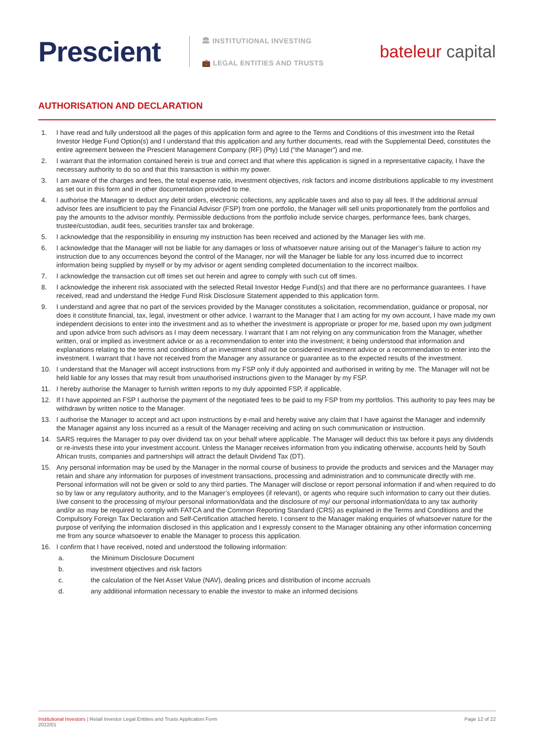Prescient
🏛 INSTITUTIONAL INVESTING
💼 LEGAL ENTITIES AND TRUSTS
bateleur capital
AUTHORISATION AND DECLARATION
1. I have read and fully understood all the pages of this application form and agree to the Terms and Conditions of this investment into the Retail Investor Hedge Fund Option(s) and I understand that this application and any further documents, read with the Supplemental Deed, constitutes the entire agreement between the Prescient Management Company (RF) (Pty) Ltd (“the Manager”) and me.
2. I warrant that the information contained herein is true and correct and that where this application is signed in a representative capacity, I have the necessary authority to do so and that this transaction is within my power.
3. I am aware of the charges and fees, the total expense ratio, investment objectives, risk factors and income distributions applicable to my investment as set out in this form and in other documentation provided to me.
4. I authorise the Manager to deduct any debit orders, electronic collections, any applicable taxes and also to pay all fees. If the additional annual advisor fees are insufficient to pay the Financial Advisor (FSP) from one portfolio, the Manager will sell units proportionately from the portfolios and pay the amounts to the advisor monthly. Permissible deductions from the portfolio include service charges, performance fees, bank charges, trustee/custodian, audit fees, securities transfer tax and brokerage.
5. I acknowledge that the responsibility in ensuring my instruction has been received and actioned by the Manager lies with me.
6. I acknowledge that the Manager will not be liable for any damages or loss of whatsoever nature arising out of the Manager’s failure to action my instruction due to any occurrences beyond the control of the Manager, nor will the Manager be liable for any loss incurred due to incorrect information being supplied by myself or by my advisor or agent sending completed documentation to the incorrect mailbox.
7. I acknowledge the transaction cut off times set out herein and agree to comply with such cut off times.
8. I acknowledge the inherent risk associated with the selected Retail Investor Hedge Fund(s) and that there are no performance guarantees. I have received, read and understand the Hedge Fund Risk Disclosure Statement appended to this application form.
9. I understand and agree that no part of the services provided by the Manager constitutes a solicitation, recommendation, guidance or proposal, nor does it constitute financial, tax, legal, investment or other advice. I warrant to the Manager that I am acting for my own account, I have made my own independent decisions to enter into the investment and as to whether the investment is appropriate or proper for me, based upon my own judgment and upon advice from such advisors as I may deem necessary. I warrant that I am not relying on any communication from the Manager, whether written, oral or implied as investment advice or as a recommendation to enter into the investment; it being understood that information and explanations relating to the terms and conditions of an investment shall not be considered investment advice or a recommendation to enter into the investment. I warrant that I have not received from the Manager any assurance or guarantee as to the expected results of the investment.
10. I understand that the Manager will accept instructions from my FSP only if duly appointed and authorised in writing by me. The Manager will not be held liable for any losses that may result from unauthorised instructions given to the Manager by my FSP.
11. I hereby authorise the Manager to furnish written reports to my duly appointed FSP, if applicable.
12. If I have appointed an FSP I authorise the payment of the negotiated fees to be paid to my FSP from my portfolios. This authority to pay fees may be withdrawn by written notice to the Manager.
13. I authorise the Manager to accept and act upon instructions by e-mail and hereby waive any claim that I have against the Manager and indemnify the Manager against any loss incurred as a result of the Manager receiving and acting on such communication or instruction.
14. SARS requires the Manager to pay over dividend tax on your behalf where applicable. The Manager will deduct this tax before it pays any dividends or re-invests these into your investment account. Unless the Manager receives information from you indicating otherwise, accounts held by South African trusts, companies and partnerships will attract the default Dividend Tax (DT).
15. Any personal information may be used by the Manager in the normal course of business to provide the products and services and the Manager may retain and share any information for purposes of investment transactions, processing and administration and to communicate directly with me. Personal information will not be given or sold to any third parties. The Manager will disclose or report personal information if and when required to do so by law or any regulatory authority, and to the Manager’s employees (if relevant), or agents who require such information to carry out their duties. I/we consent to the processing of my/our personal information/data and the disclosure of my/ our personal information/data to any tax authority and/or as may be required to comply with FATCA and the Common Reporting Standard (CRS) as explained in the Terms and Conditions and the Compulsory Foreign Tax Declaration and Self-Certification attached hereto. I consent to the Manager making enquiries of whatsoever nature for the purpose of verifying the information disclosed in this application and I expressly consent to the Manager obtaining any other information concerning me from any source whatsoever to enable the Manager to process this application.
16. I confirm that I have received, noted and understood the following information:
a. the Minimum Disclosure Document
b. investment objectives and risk factors
c. the calculation of the Net Asset Value (NAV), dealing prices and distribution of income accruals
d. any additional information necessary to enable the investor to make an informed decisions
Institutional Investors | Retail Investor Legal Entities and Trusts Application Form
2022/01
Page 12 of 22